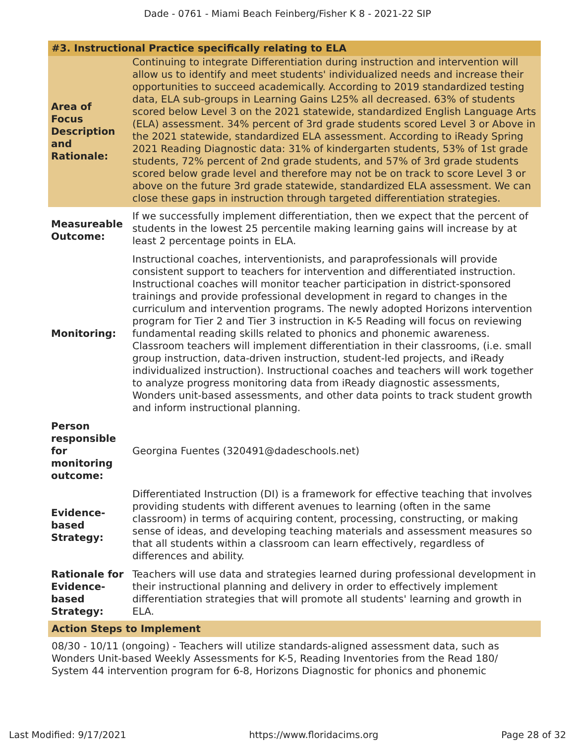Dade - 0761 - Miami Beach Feinberg/Fisher K 8 - 2021-22 SIP
| #3. Instructional Practice specifically relating to ELA | |
| Area of Focus Description and Rationale: | Continuing to integrate Differentiation during instruction and intervention will allow us to identify and meet students' individualized needs and increase their opportunities to succeed academically. According to 2019 standardized testing data, ELA sub-groups in Learning Gains L25% all decreased. 63% of students scored below Level 3 on the 2021 statewide, standardized English Language Arts (ELA) assessment. 34% percent of 3rd grade students scored Level 3 or Above in the 2021 statewide, standardized ELA assessment. According to iReady Spring 2021 Reading Diagnostic data: 31% of kindergarten students, 53% of 1st grade students, 72% percent of 2nd grade students, and 57% of 3rd grade students scored below grade level and therefore may not be on track to score Level 3 or above on the future 3rd grade statewide, standardized ELA assessment. We can close these gaps in instruction through targeted differentiation strategies. |
| Measureable Outcome: | If we successfully implement differentiation, then we expect that the percent of students in the lowest 25 percentile making learning gains will increase by at least 2 percentage points in ELA. |
| Monitoring: | Instructional coaches, interventionists, and paraprofessionals will provide consistent support to teachers for intervention and differentiated instruction. Instructional coaches will monitor teacher participation in district-sponsored trainings and provide professional development in regard to changes in the curriculum and intervention programs. The newly adopted Horizons intervention program for Tier 2 and Tier 3 instruction in K-5 Reading will focus on reviewing fundamental reading skills related to phonics and phonemic awareness. Classroom teachers will implement differentiation in their classrooms, (i.e. small group instruction, data-driven instruction, student-led projects, and iReady individualized instruction). Instructional coaches and teachers will work together to analyze progress monitoring data from iReady diagnostic assessments, Wonders unit-based assessments, and other data points to track student growth and inform instructional planning. |
| Person responsible for monitoring outcome: | Georgina Fuentes (320491@dadeschools.net) |
| Evidence-based Strategy: | Differentiated Instruction (DI) is a framework for effective teaching that involves providing students with different avenues to learning (often in the same classroom) in terms of acquiring content, processing, constructing, or making sense of ideas, and developing teaching materials and assessment measures so that all students within a classroom can learn effectively, regardless of differences and ability. |
| Rationale for Evidence-based Strategy: | Teachers will use data and strategies learned during professional development in their instructional planning and delivery in order to effectively implement differentiation strategies that will promote all students' learning and growth in ELA. |
| Action Steps to Implement | |
| 08/30 - 10/11 (ongoing) - Teachers will utilize standards-aligned assessment data, such as Wonders Unit-based Weekly Assessments for K-5, Reading Inventories from the Read 180/ System 44 intervention program for 6-8, Horizons Diagnostic for phonics and phonemic | |
Last Modified: 9/17/2021 https://www.floridacims.org Page 28 of 32